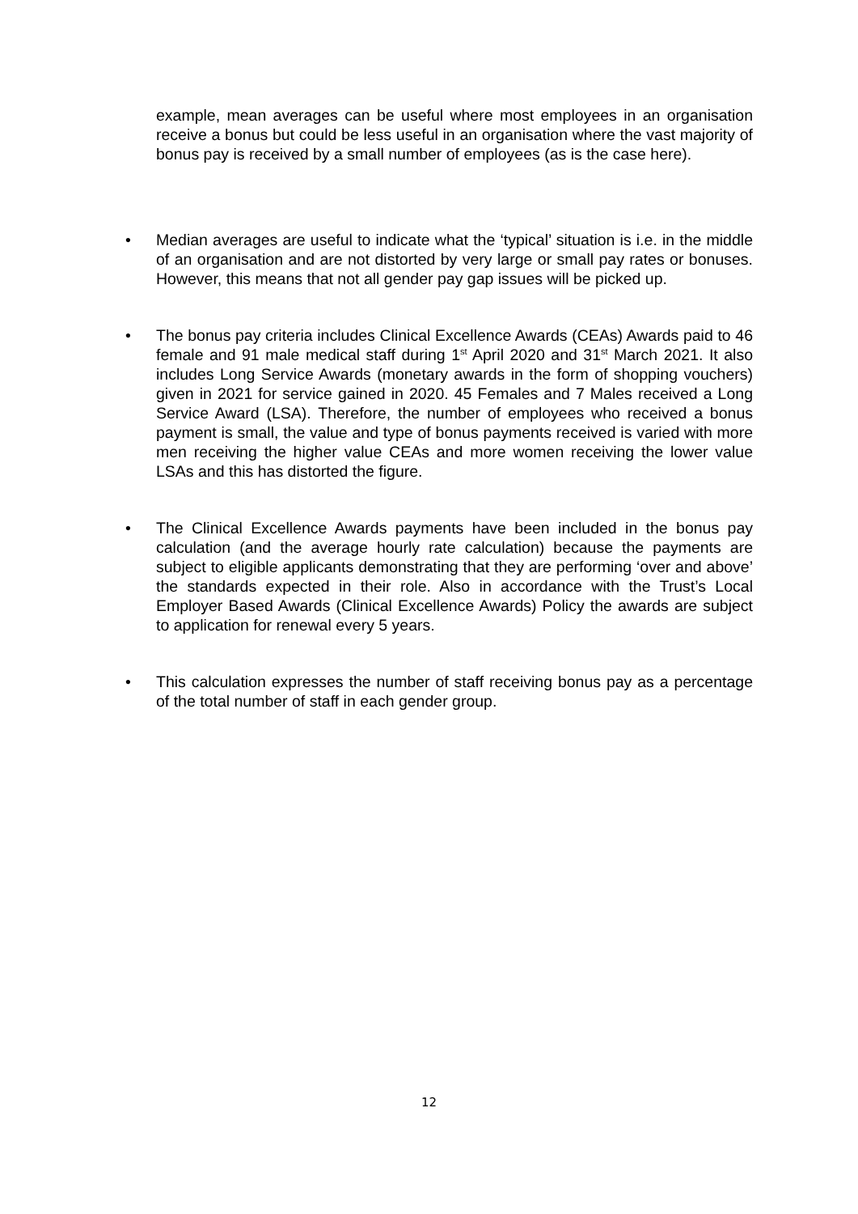example, mean averages can be useful where most employees in an organisation receive a bonus but could be less useful in an organisation where the vast majority of bonus pay is received by a small number of employees (as is the case here).
• Median averages are useful to indicate what the ‘typical’ situation is i.e. in the middle of an organisation and are not distorted by very large or small pay rates or bonuses. However, this means that not all gender pay gap issues will be picked up.
• The bonus pay criteria includes Clinical Excellence Awards (CEAs) Awards paid to 46 female and 91 male medical staff during 1<sup>st</sup> April 2020 and 31<sup>st</sup> March 2021. It also includes Long Service Awards (monetary awards in the form of shopping vouchers) given in 2021 for service gained in 2020. 45 Females and 7 Males received a Long Service Award (LSA). Therefore, the number of employees who received a bonus payment is small, the value and type of bonus payments received is varied with more men receiving the higher value CEAs and more women receiving the lower value LSAs and this has distorted the figure.
• The Clinical Excellence Awards payments have been included in the bonus pay calculation (and the average hourly rate calculation) because the payments are subject to eligible applicants demonstrating that they are performing ‘over and above’ the standards expected in their role. Also in accordance with the Trust’s Local Employer Based Awards (Clinical Excellence Awards) Policy the awards are subject to application for renewal every 5 years.
• This calculation expresses the number of staff receiving bonus pay as a percentage of the total number of staff in each gender group.
12